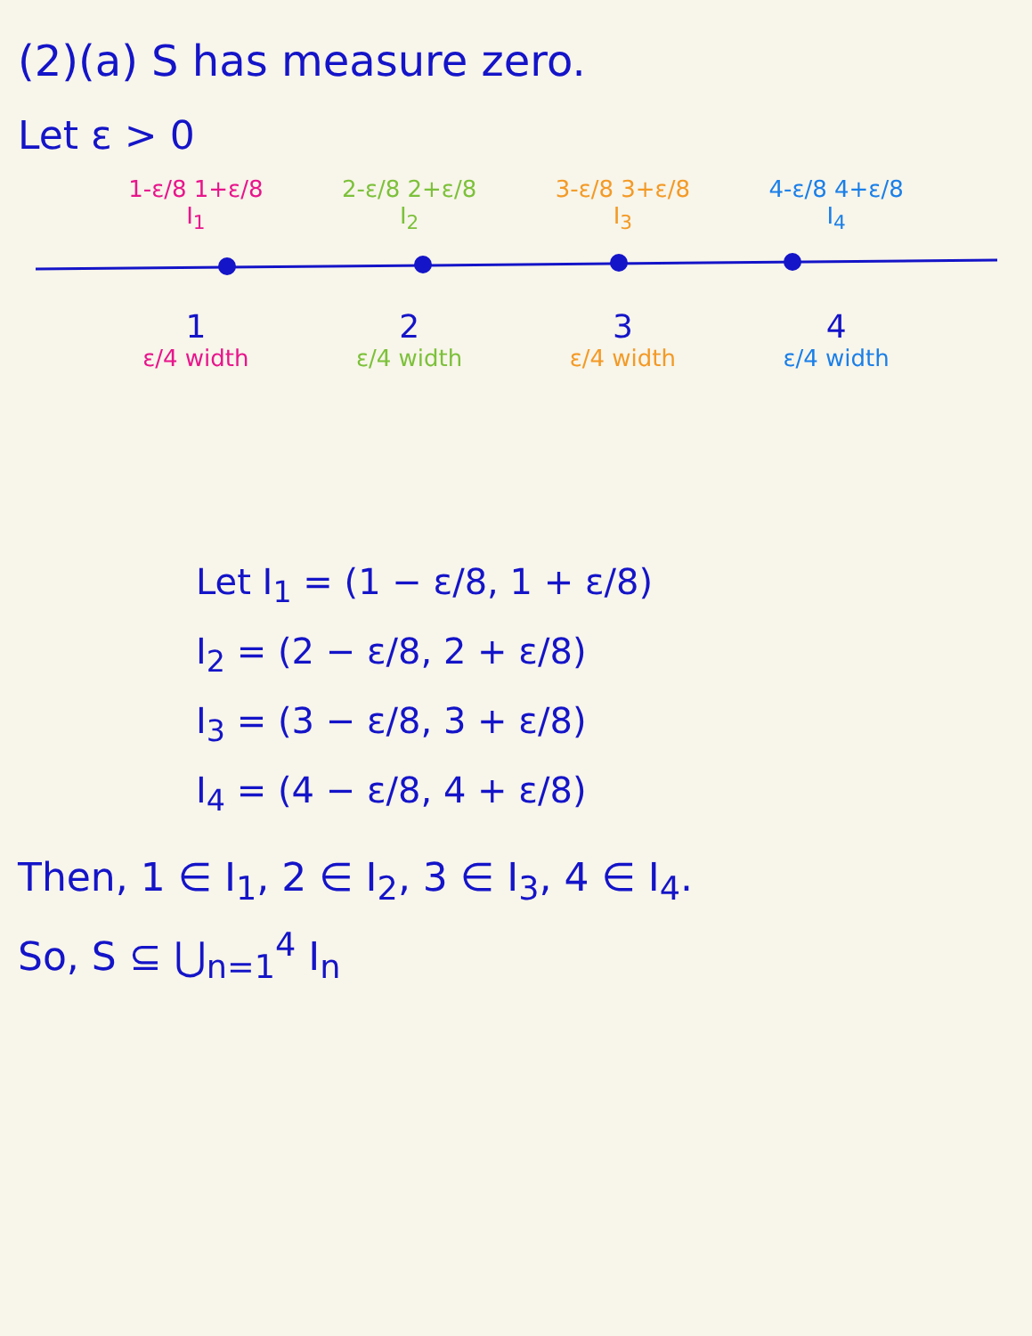(2)(a) S has measure zero.
Let ε > 0
1-ε/8 1+ε/8 2-ε/8 2+ε/8 3-ε/8 3+ε/8 4-ε/8 4+ε/8
I<sub>1</sub> I<sub>2</sub> I<sub>3</sub> I<sub>4</sub>
1 2 3 4
ε/4 width ε/4 width ε/4 width ε/4 width
Let I<sub>1</sub> = (1 − ε/8, 1 + ε/8)
I<sub>2</sub> = (2 − ε/8, 2 + ε/8)
I<sub>3</sub> = (3 − ε/8, 3 + ε/8)
I<sub>4</sub> = (4 − ε/8, 4 + ε/8)
Then, 1 ∈ I<sub>1</sub>, 2 ∈ I<sub>2</sub>, 3 ∈ I<sub>3</sub>, 4 ∈ I<sub>4</sub>.
So, S ⊆ ⋃<sub>n=1</sub><sup>4</sup> I<sub>n</sub>